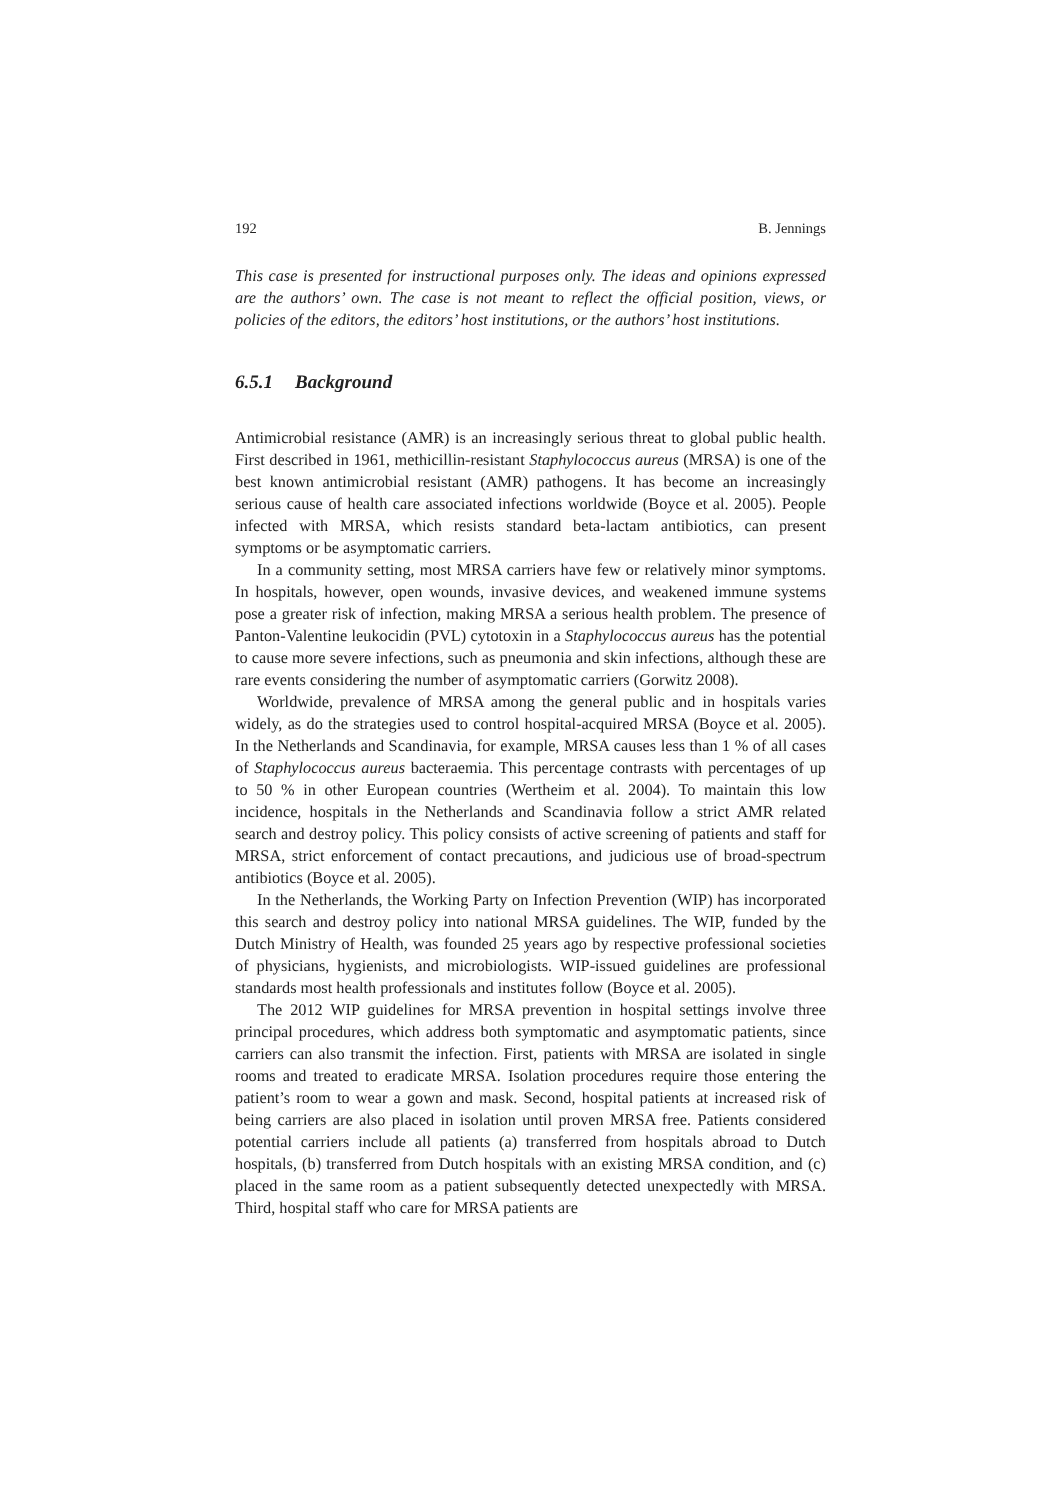192 B. Jennings
This case is presented for instructional purposes only. The ideas and opinions expressed are the authors’ own. The case is not meant to reflect the official position, views, or policies of the editors, the editors’ host institutions, or the authors’ host institutions.
6.5.1 Background
Antimicrobial resistance (AMR) is an increasingly serious threat to global public health. First described in 1961, methicillin-resistant Staphylococcus aureus (MRSA) is one of the best known antimicrobial resistant (AMR) pathogens. It has become an increasingly serious cause of health care associated infections worldwide (Boyce et al. 2005). People infected with MRSA, which resists standard beta-lactam antibiotics, can present symptoms or be asymptomatic carriers.
In a community setting, most MRSA carriers have few or relatively minor symptoms. In hospitals, however, open wounds, invasive devices, and weakened immune systems pose a greater risk of infection, making MRSA a serious health problem. The presence of Panton-Valentine leukocidin (PVL) cytotoxin in a Staphylococcus aureus has the potential to cause more severe infections, such as pneumonia and skin infections, although these are rare events considering the number of asymptomatic carriers (Gorwitz 2008).
Worldwide, prevalence of MRSA among the general public and in hospitals varies widely, as do the strategies used to control hospital-acquired MRSA (Boyce et al. 2005). In the Netherlands and Scandinavia, for example, MRSA causes less than 1 % of all cases of Staphylococcus aureus bacteraemia. This percentage contrasts with percentages of up to 50 % in other European countries (Wertheim et al. 2004). To maintain this low incidence, hospitals in the Netherlands and Scandinavia follow a strict AMR related search and destroy policy. This policy consists of active screening of patients and staff for MRSA, strict enforcement of contact precautions, and judicious use of broad-spectrum antibiotics (Boyce et al. 2005).
In the Netherlands, the Working Party on Infection Prevention (WIP) has incorporated this search and destroy policy into national MRSA guidelines. The WIP, funded by the Dutch Ministry of Health, was founded 25 years ago by respective professional societies of physicians, hygienists, and microbiologists. WIP-issued guidelines are professional standards most health professionals and institutes follow (Boyce et al. 2005).
The 2012 WIP guidelines for MRSA prevention in hospital settings involve three principal procedures, which address both symptomatic and asymptomatic patients, since carriers can also transmit the infection. First, patients with MRSA are isolated in single rooms and treated to eradicate MRSA. Isolation procedures require those entering the patient’s room to wear a gown and mask. Second, hospital patients at increased risk of being carriers are also placed in isolation until proven MRSA free. Patients considered potential carriers include all patients (a) transferred from hospitals abroad to Dutch hospitals, (b) transferred from Dutch hospitals with an existing MRSA condition, and (c) placed in the same room as a patient subsequently detected unexpectedly with MRSA. Third, hospital staff who care for MRSA patients are